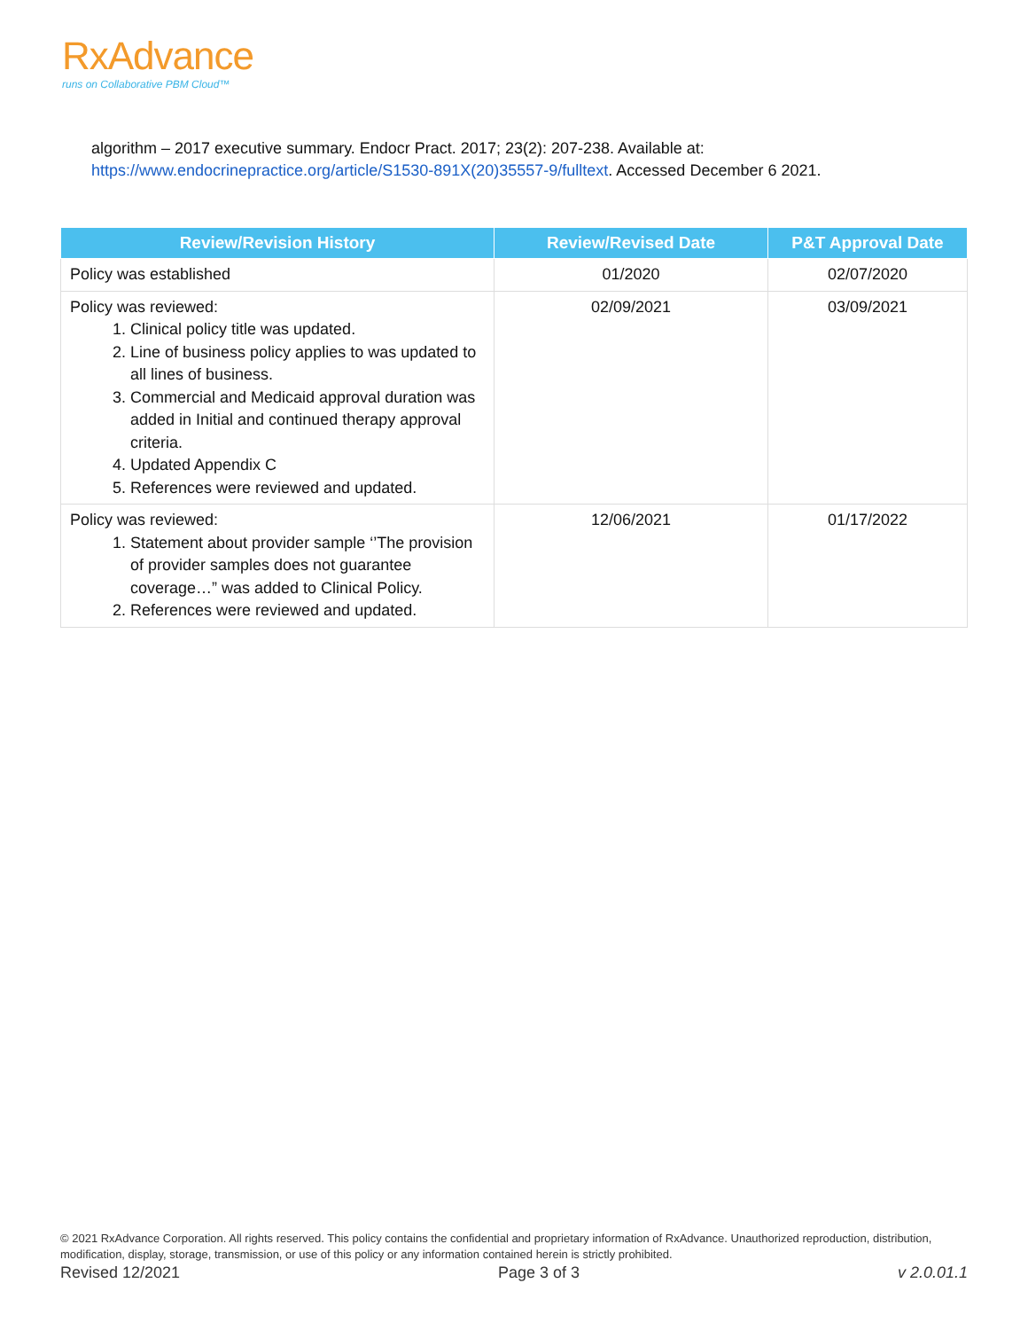RxAdvance
runs on Collaborative PBM Cloud™
algorithm – 2017 executive summary. Endocr Pract. 2017; 23(2): 207-238. Available at:
https://www.endocrinepractice.org/article/S1530-891X(20)35557-9/fulltext. Accessed December 6 2021.
| Review/Revision History | Review/Revised Date | P&T Approval Date |
| --- | --- | --- |
| Policy was established | 01/2020 | 02/07/2020 |
| Policy was reviewed: 1. Clinical policy title was updated. 2. Line of business policy applies to was updated to all lines of business. 3. Commercial and Medicaid approval duration was added in Initial and continued therapy approval criteria. 4. Updated Appendix C 5. References were reviewed and updated. | 02/09/2021 | 03/09/2021 |
| Policy was reviewed: 1. Statement about provider sample ‘’The provision of provider samples does not guarantee coverage…” was added to Clinical Policy. 2. References were reviewed and updated. | 12/06/2021 | 01/17/2022 |
© 2021 RxAdvance Corporation. All rights reserved. This policy contains the confidential and proprietary information of RxAdvance. Unauthorized reproduction, distribution, modification, display, storage, transmission, or use of this policy or any information contained herein is strictly prohibited.
Revised 12/2021 Page 3 of 3 v 2.0.01.1